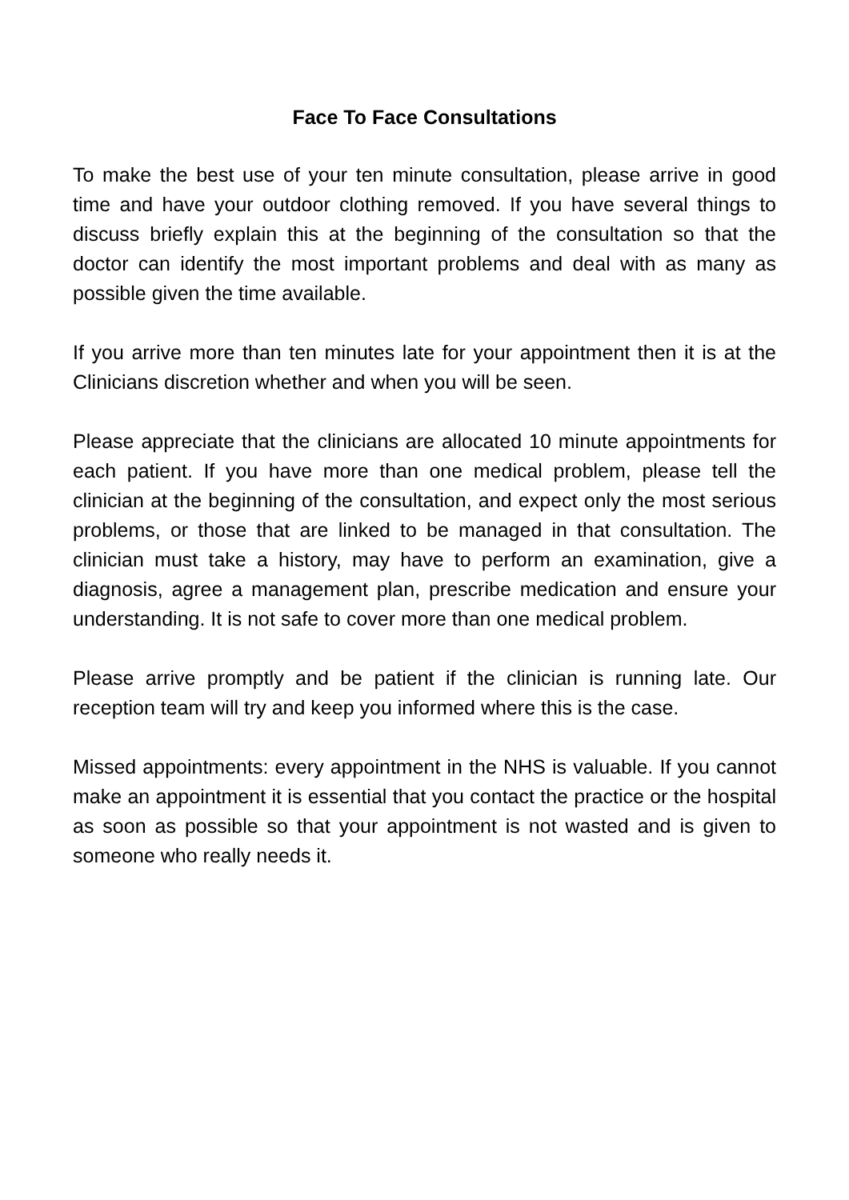Face To Face Consultations
To make the best use of your ten minute consultation, please arrive in good time and have your outdoor clothing removed. If you have several things to discuss briefly explain this at the beginning of the consultation so that the doctor can identify the most important problems and deal with as many as possible given the time available.
If you arrive more than ten minutes late for your appointment then it is at the Clinicians discretion whether and when you will be seen.
Please appreciate that the clinicians are allocated 10 minute appointments for each patient. If you have more than one medical problem, please tell the clinician at the beginning of the consultation, and expect only the most serious problems, or those that are linked to be managed in that consultation. The clinician must take a history, may have to perform an examination, give a diagnosis, agree a management plan, prescribe medication and ensure your understanding. It is not safe to cover more than one medical problem.
Please arrive promptly and be patient if the clinician is running late. Our reception team will try and keep you informed where this is the case.
Missed appointments: every appointment in the NHS is valuable. If you cannot make an appointment it is essential that you contact the practice or the hospital as soon as possible so that your appointment is not wasted and is given to someone who really needs it.